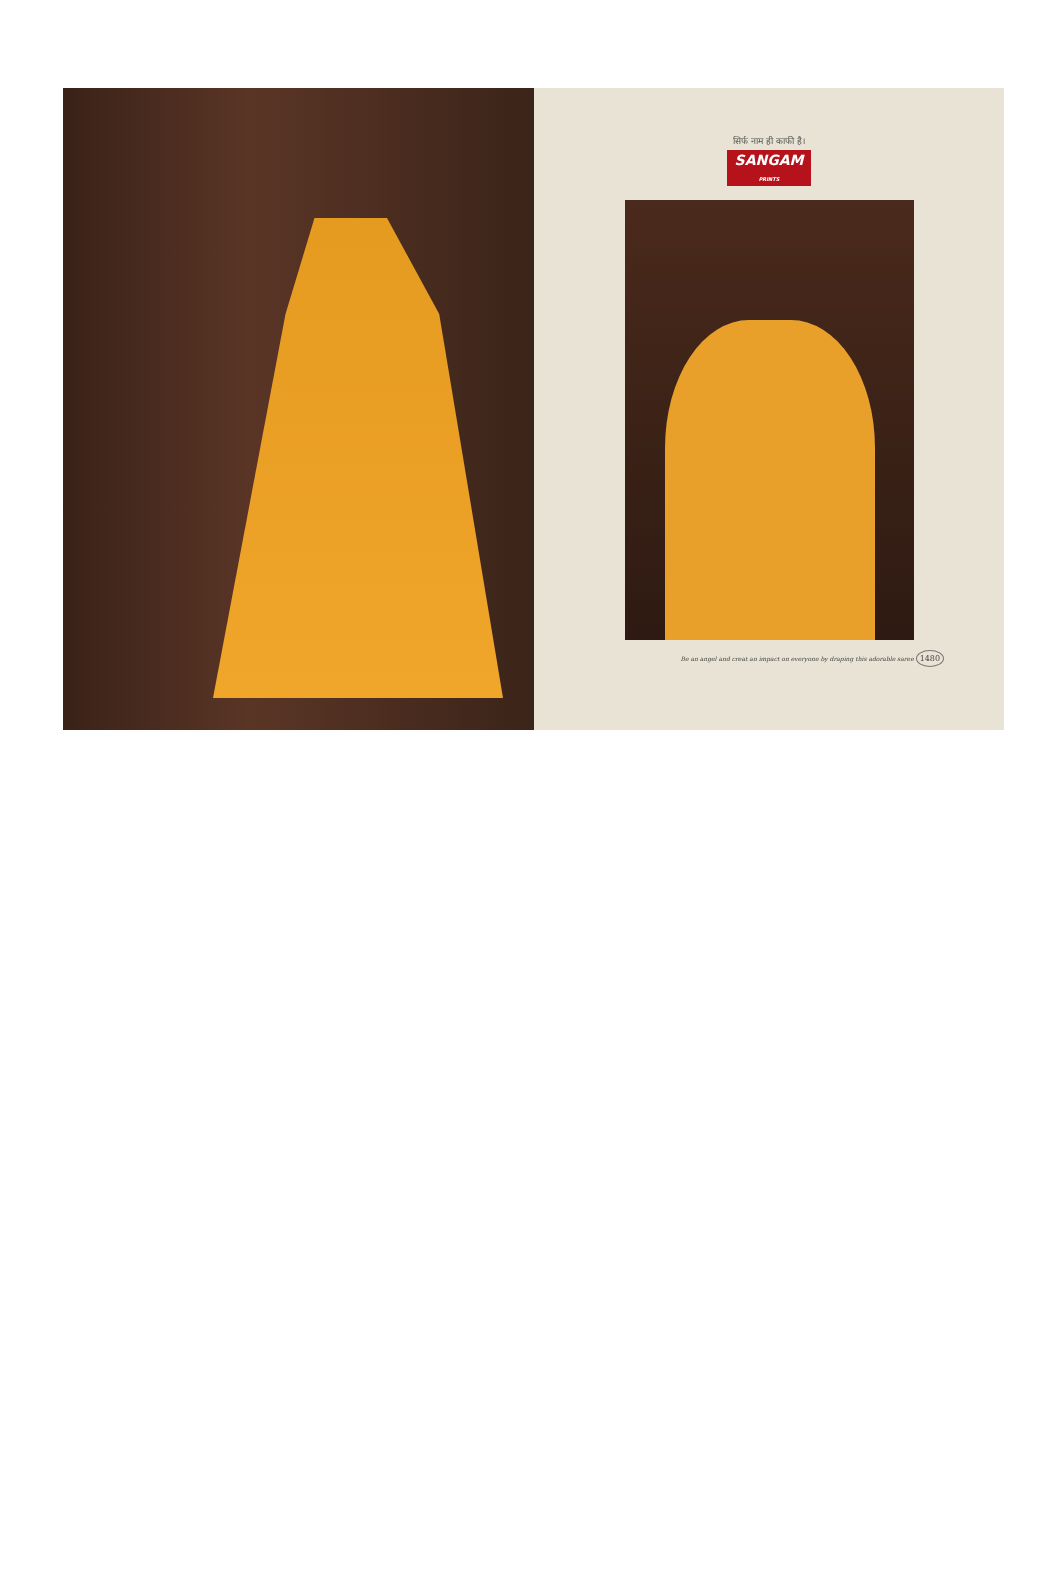सिर्फ नाम ही काफी है।
SANGAM
PRINTS
Be an angel and creat an impact on everyone by draping this adorable saree 1480